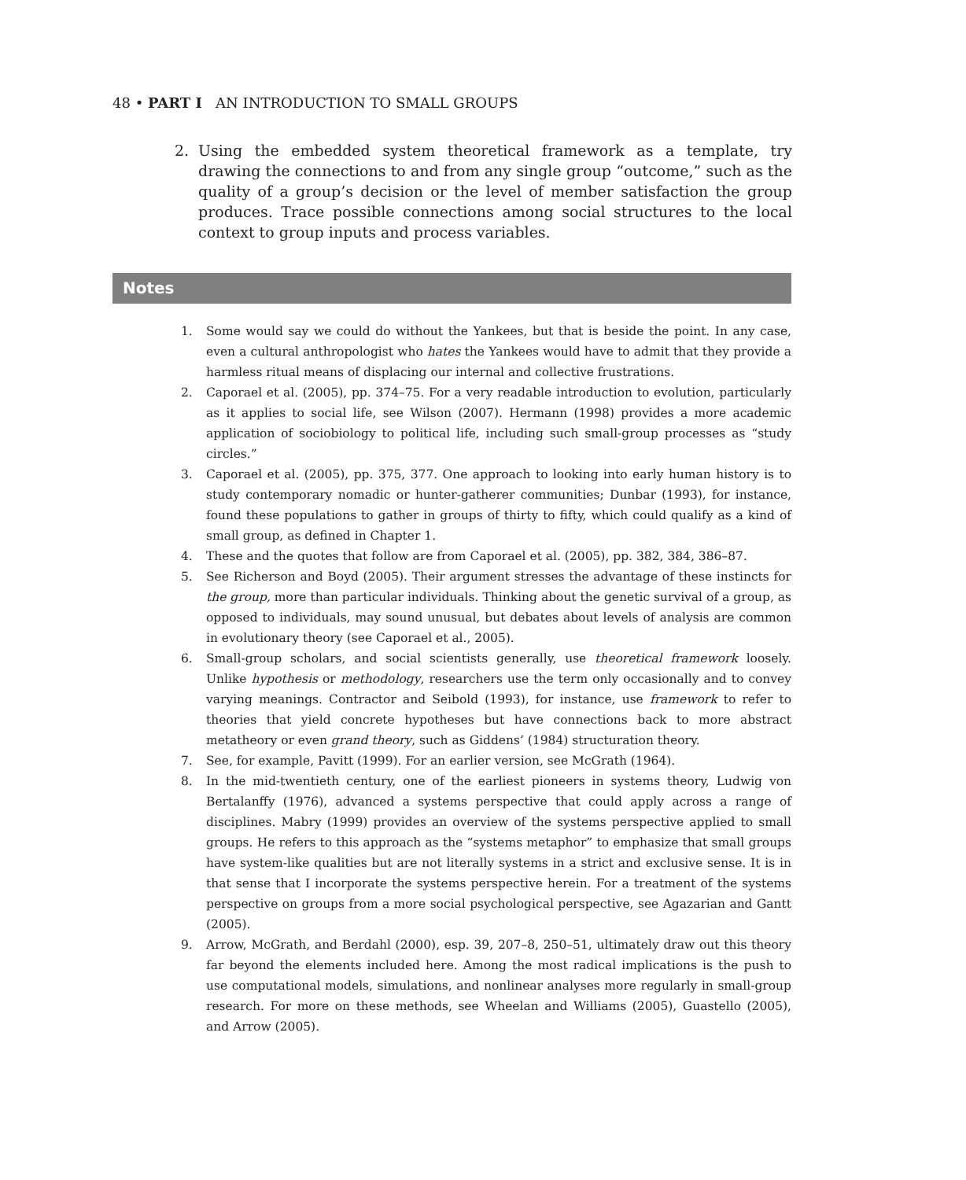48 • PART I AN INTRODUCTION TO SMALL GROUPS
2. Using the embedded system theoretical framework as a template, try drawing the connections to and from any single group “outcome,” such as the quality of a group’s decision or the level of member satisfaction the group produces. Trace possible connections among social structures to the local context to group inputs and process variables.
Notes
1. Some would say we could do without the Yankees, but that is beside the point. In any case, even a cultural anthropologist who hates the Yankees would have to admit that they provide a harmless ritual means of displacing our internal and collective frustrations.
2. Caporael et al. (2005), pp. 374–75. For a very readable introduction to evolution, particularly as it applies to social life, see Wilson (2007). Hermann (1998) provides a more academic application of sociobiology to political life, including such small-group processes as “study circles.”
3. Caporael et al. (2005), pp. 375, 377. One approach to looking into early human history is to study contemporary nomadic or hunter-gatherer communities; Dunbar (1993), for instance, found these populations to gather in groups of thirty to fifty, which could qualify as a kind of small group, as defined in Chapter 1.
4. These and the quotes that follow are from Caporael et al. (2005), pp. 382, 384, 386–87.
5. See Richerson and Boyd (2005). Their argument stresses the advantage of these instincts for the group, more than particular individuals. Thinking about the genetic survival of a group, as opposed to individuals, may sound unusual, but debates about levels of analysis are common in evolutionary theory (see Caporael et al., 2005).
6. Small-group scholars, and social scientists generally, use theoretical framework loosely. Unlike hypothesis or methodology, researchers use the term only occasionally and to convey varying meanings. Contractor and Seibold (1993), for instance, use framework to refer to theories that yield concrete hypotheses but have connections back to more abstract metatheory or even grand theory, such as Giddens’ (1984) structuration theory.
7. See, for example, Pavitt (1999). For an earlier version, see McGrath (1964).
8. In the mid-twentieth century, one of the earliest pioneers in systems theory, Ludwig von Bertalanffy (1976), advanced a systems perspective that could apply across a range of disciplines. Mabry (1999) provides an overview of the systems perspective applied to small groups. He refers to this approach as the “systems metaphor” to emphasize that small groups have system-like qualities but are not literally systems in a strict and exclusive sense. It is in that sense that I incorporate the systems perspective herein. For a treatment of the systems perspective on groups from a more social psychological perspective, see Agazarian and Gantt (2005).
9. Arrow, McGrath, and Berdahl (2000), esp. 39, 207–8, 250–51, ultimately draw out this theory far beyond the elements included here. Among the most radical implications is the push to use computational models, simulations, and nonlinear analyses more regularly in small-group research. For more on these methods, see Wheelan and Williams (2005), Guastello (2005), and Arrow (2005).